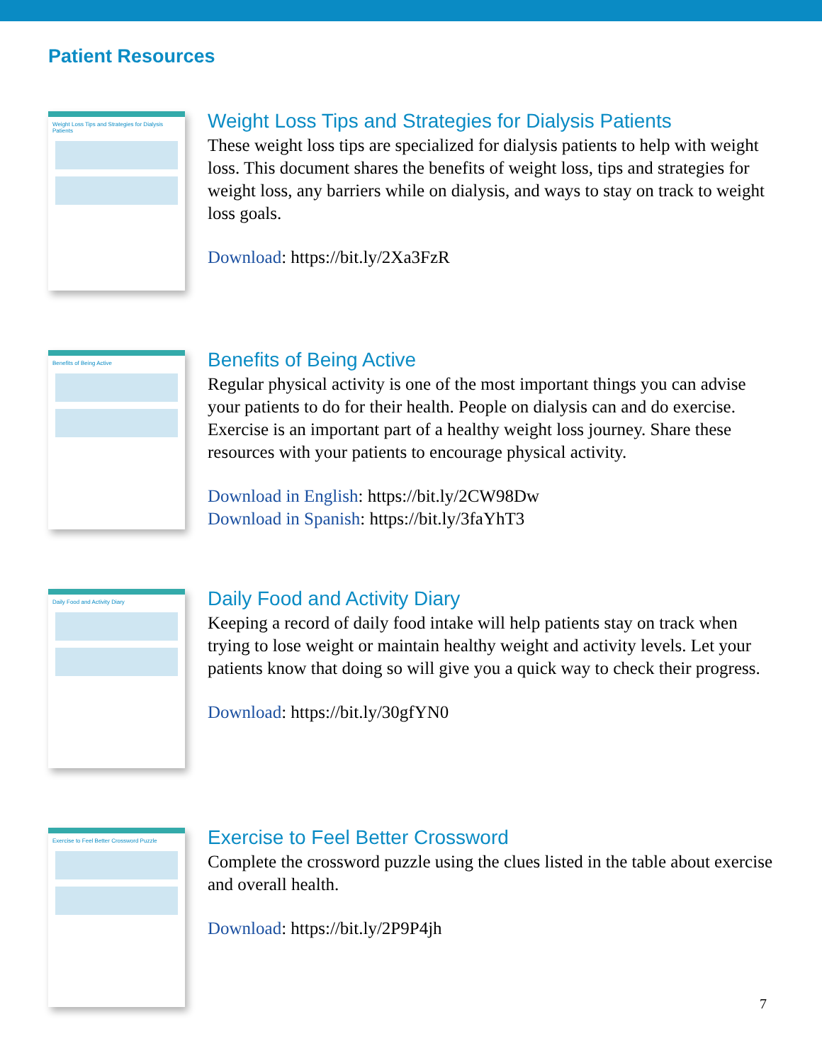Patient Resources
Weight Loss Tips and Strategies for Dialysis Patients
Weight Loss Tips and Strategies for Dialysis Patients
These weight loss tips are specialized for dialysis patients to help with weight loss. This document shares the benefits of weight loss, tips and strategies for weight loss, any barriers while on dialysis, and ways to stay on track to weight loss goals.
Download: https://bit.ly/2Xa3FzR
Benefits of Being Active
Benefits of Being Active
Regular physical activity is one of the most important things you can advise your patients to do for their health. People on dialysis can and do exercise. Exercise is an important part of a healthy weight loss journey. Share these resources with your patients to encourage physical activity.
Download in English: https://bit.ly/2CW98Dw
Download in Spanish: https://bit.ly/3faYhT3
Daily Food and Activity Diary
Daily Food and Activity Diary
Keeping a record of daily food intake will help patients stay on track when trying to lose weight or maintain healthy weight and activity levels. Let your patients know that doing so will give you a quick way to check their progress.
Download: https://bit.ly/30gfYN0
Exercise to Feel Better Crossword Puzzle
Exercise to Feel Better Crossword
Complete the crossword puzzle using the clues listed in the table about exercise and overall health.
Download: https://bit.ly/2P9P4jh
7